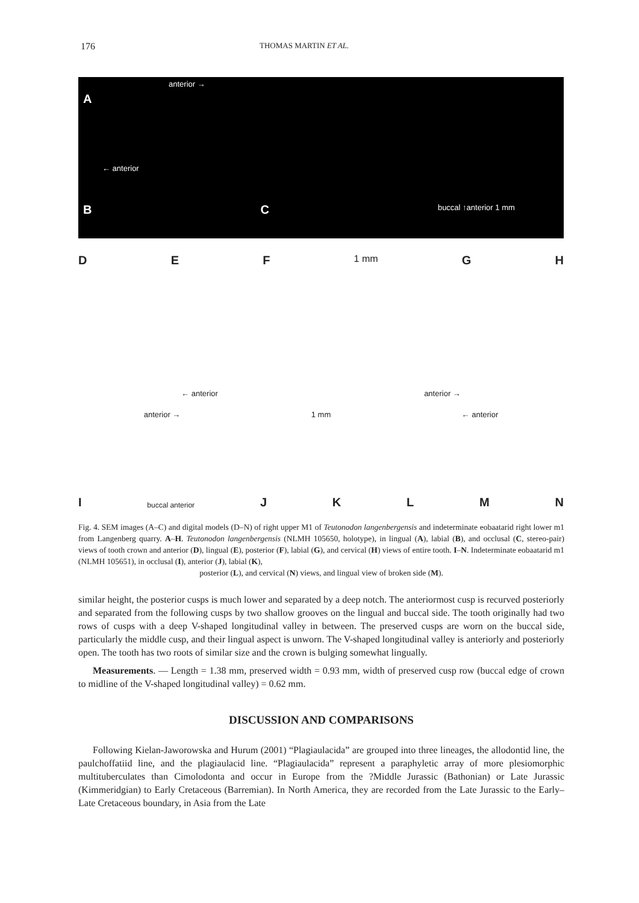176 THOMAS MARTIN ET AL.
anterior →
A
← anterior
B C buccal ↑anterior 1 mm
D E F 1 mm G H
← anterior anterior →
anterior → 1 mm ← anterior
Ibuccal anterior JKLMN
Fig. 4. SEM images (A–C) and digital models (D–N) of right upper M1 of Teutonodon langenbergensis and indeterminate eobaatarid right lower m1 from Langenberg quarry. A–H. Teutonodon langenbergensis (NLMH 105650, holotype), in lingual (A), labial (B), and occlusal (C, stereo-pair) views of tooth crown and anterior (D), lingual (E), posterior (F), labial (G), and cervical (H) views of entire tooth. I–N. Indeterminate eobaatarid m1 (NLMH 105651), in occlusal (I), anterior (J), labial (K),
posterior (L), and cervical (N) views, and lingual view of broken side (M).
similar height, the posterior cusps is much lower and separated by a deep notch. The anteriormost cusp is recurved posteriorly and separated from the following cusps by two shallow grooves on the lingual and buccal side. The tooth originally had two rows of cusps with a deep V-shaped longitudinal valley in between. The preserved cusps are worn on the buccal side, particularly the middle cusp, and their lingual aspect is unworn. The V-shaped longitudinal valley is anteriorly and posteriorly open. The tooth has two roots of similar size and the crown is bulging somewhat lingually.
Measurements. — Length = 1.38 mm, preserved width = 0.93 mm, width of preserved cusp row (buccal edge of crown to midline of the V-shaped longitudinal valley) = 0.62 mm.
DISCUSSION AND COMPARISONS
Following Kielan-Jaworowska and Hurum (2001) “Plagiaulacida” are grouped into three lineages, the allodontid line, the paulchoffatiid line, and the plagiaulacid line. “Plagiaulacida” represent a paraphyletic array of more plesiomorphic multituberculates than Cimolodonta and occur in Europe from the ?Middle Jurassic (Bathonian) or Late Jurassic (Kimmeridgian) to Early Cretaceous (Barremian). In North America, they are recorded from the Late Jurassic to the Early–Late Cretaceous boundary, in Asia from the Late